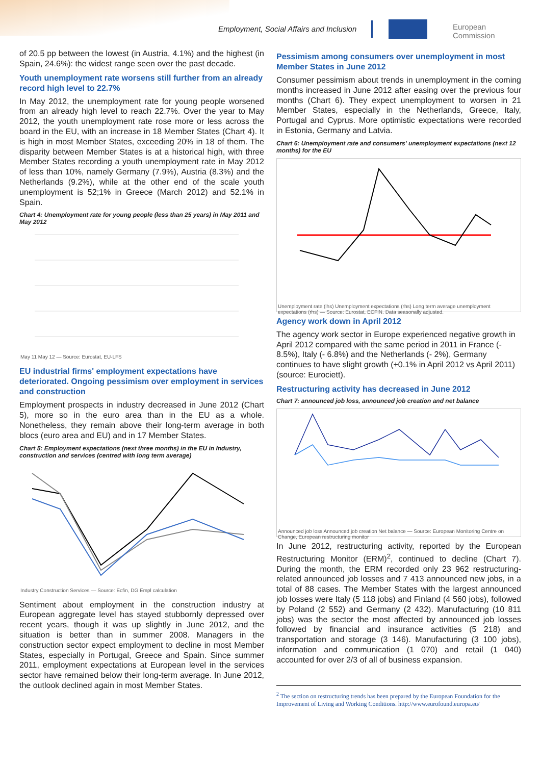Employment, Social Affairs and Inclusion
European
Commission
of 20.5 pp between the lowest (in Austria, 4.1%) and the highest (in Spain, 24.6%): the widest range seen over the past decade.
Youth unemployment rate worsens still further from an already record high level to 22.7%
In May 2012, the unemployment rate for young people worsened from an already high level to reach 22.7%. Over the year to May 2012, the youth unemployment rate rose more or less across the board in the EU, with an increase in 18 Member States (Chart 4). It is high in most Member States, exceeding 20% in 18 of them. The disparity between Member States is at a historical high, with three Member States recording a youth unemployment rate in May 2012 of less than 10%, namely Germany (7.9%), Austria (8.3%) and the Netherlands (9.2%), while at the other end of the scale youth unemployment is 52;1% in Greece (March 2012) and 52.1% in Spain.
Chart 4: Unemployment rate for young people (less than 25 years) in May 2011 and May 2012
May 11 May 12 — Source: Eurostat, EU-LFS
EU industrial firms' employment expectations have deteriorated. Ongoing pessimism over employment in services and construction
Employment prospects in industry decreased in June 2012 (Chart 5), more so in the euro area than in the EU as a whole. Nonetheless, they remain above their long-term average in both blocs (euro area and EU) and in 17 Member States.
Chart 5: Employment expectations (next three months) in the EU in Industry, construction and services (centred with long term average)
Industry Construction Services — Source: Ecfin, DG Empl calculation
Sentiment about employment in the construction industry at European aggregate level has stayed stubbornly depressed over recent years, though it was up slightly in June 2012, and the situation is better than in summer 2008. Managers in the construction sector expect employment to decline in most Member States, especially in Portugal, Greece and Spain. Since summer 2011, employment expectations at European level in the services sector have remained below their long-term average. In June 2012, the outlook declined again in most Member States.
Pessimism among consumers over unemployment in most Member States in June 2012
Consumer pessimism about trends in unemployment in the coming months increased in June 2012 after easing over the previous four months (Chart 6). They expect unemployment to worsen in 21 Member States, especially in the Netherlands, Greece, Italy, Portugal and Cyprus. More optimistic expectations were recorded in Estonia, Germany and Latvia.
Chart 6: Unemployment rate and consumers' unemployment expectations (next 12 months) for the EU
Unemployment rate (lhs) Unemployment expectations (rhs) Long term average unemployment expectations (rhs) — Source: Eurostat, ECFIN. Data seasonally adjusted.
Agency work down in April 2012
The agency work sector in Europe experienced negative growth in April 2012 compared with the same period in 2011 in France (- 8.5%), Italy (- 6.8%) and the Netherlands (- 2%), Germany continues to have slight growth (+0.1% in April 2012 vs April 2011) (source: Eurociett).
Restructuring activity has decreased in June 2012
Chart 7: announced job loss, announced job creation and net balance
Announced job loss Announced job creation Net balance — Source: European Monitoring Centre on Change, European restructuring monitor
In June 2012, restructuring activity, reported by the European Restructuring Monitor (ERM)<sup>2</sup>, continued to decline (Chart 7). During the month, the ERM recorded only 23 962 restructuring-related announced job losses and 7 413 announced new jobs, in a total of 88 cases. The Member States with the largest announced job losses were Italy (5 118 jobs) and Finland (4 560 jobs), followed by Poland (2 552) and Germany (2 432). Manufacturing (10 811 jobs) was the sector the most affected by announced job losses followed by financial and insurance activities (5 218) and transportation and storage (3 146). Manufacturing (3 100 jobs), information and communication (1 070) and retail (1 040) accounted for over 2/3 of all of business expansion.
<sup>2</sup> The section on restructuring trends has been prepared by the European Foundation for the Improvement of Living and Working Conditions. http://www.eurofound.europa.eu/